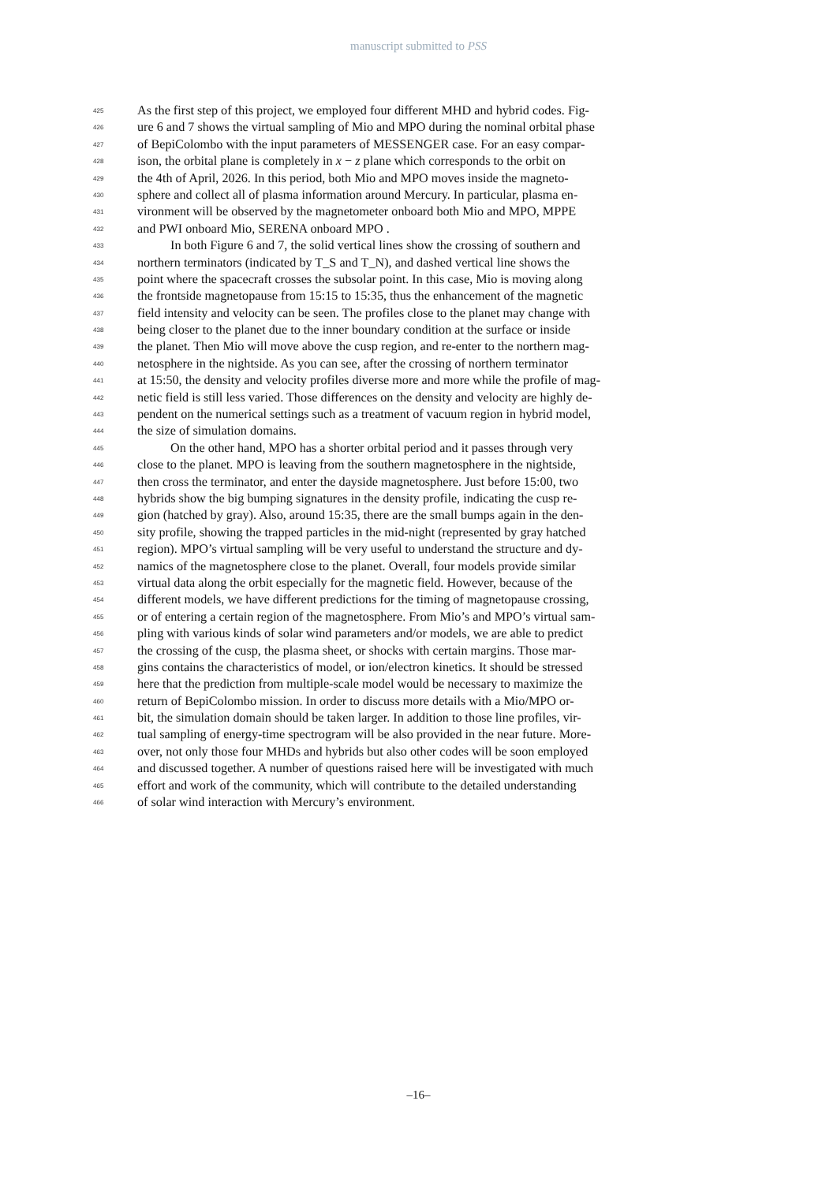manuscript submitted to PSS
425 As the first step of this project, we employed four different MHD and hybrid codes. Fig-
426 ure 6 and 7 shows the virtual sampling of Mio and MPO during the nominal orbital phase
427 of BepiColombo with the input parameters of MESSENGER case. For an easy compar-
428 ison, the orbital plane is completely in x − z plane which corresponds to the orbit on
429 the 4th of April, 2026. In this period, both Mio and MPO moves inside the magneto-
430 sphere and collect all of plasma information around Mercury. In particular, plasma en-
431 vironment will be observed by the magnetometer onboard both Mio and MPO, MPPE
432 and PWI onboard Mio, SERENA onboard MPO .
433 In both Figure 6 and 7, the solid vertical lines show the crossing of southern and
434 northern terminators (indicated by T_S and T_N), and dashed vertical line shows the
435 point where the spacecraft crosses the subsolar point. In this case, Mio is moving along
436 the frontside magnetopause from 15:15 to 15:35, thus the enhancement of the magnetic
437 field intensity and velocity can be seen. The profiles close to the planet may change with
438 being closer to the planet due to the inner boundary condition at the surface or inside
439 the planet. Then Mio will move above the cusp region, and re-enter to the northern mag-
440 netosphere in the nightside. As you can see, after the crossing of northern terminator
441 at 15:50, the density and velocity profiles diverse more and more while the profile of mag-
442 netic field is still less varied. Those differences on the density and velocity are highly de-
443 pendent on the numerical settings such as a treatment of vacuum region in hybrid model,
444 the size of simulation domains.
445 On the other hand, MPO has a shorter orbital period and it passes through very
446 close to the planet. MPO is leaving from the southern magnetosphere in the nightside,
447 then cross the terminator, and enter the dayside magnetosphere. Just before 15:00, two
448 hybrids show the big bumping signatures in the density profile, indicating the cusp re-
449 gion (hatched by gray). Also, around 15:35, there are the small bumps again in the den-
450 sity profile, showing the trapped particles in the mid-night (represented by gray hatched
451 region). MPO’s virtual sampling will be very useful to understand the structure and dy-
452 namics of the magnetosphere close to the planet. Overall, four models provide similar
453 virtual data along the orbit especially for the magnetic field. However, because of the
454 different models, we have different predictions for the timing of magnetopause crossing,
455 or of entering a certain region of the magnetosphere. From Mio’s and MPO’s virtual sam-
456 pling with various kinds of solar wind parameters and/or models, we are able to predict
457 the crossing of the cusp, the plasma sheet, or shocks with certain margins. Those mar-
458 gins contains the characteristics of model, or ion/electron kinetics. It should be stressed
459 here that the prediction from multiple-scale model would be necessary to maximize the
460 return of BepiColombo mission. In order to discuss more details with a Mio/MPO or-
461 bit, the simulation domain should be taken larger. In addition to those line profiles, vir-
462 tual sampling of energy-time spectrogram will be also provided in the near future. More-
463 over, not only those four MHDs and hybrids but also other codes will be soon employed
464 and discussed together. A number of questions raised here will be investigated with much
465 effort and work of the community, which will contribute to the detailed understanding
466 of solar wind interaction with Mercury’s environment.
–16–